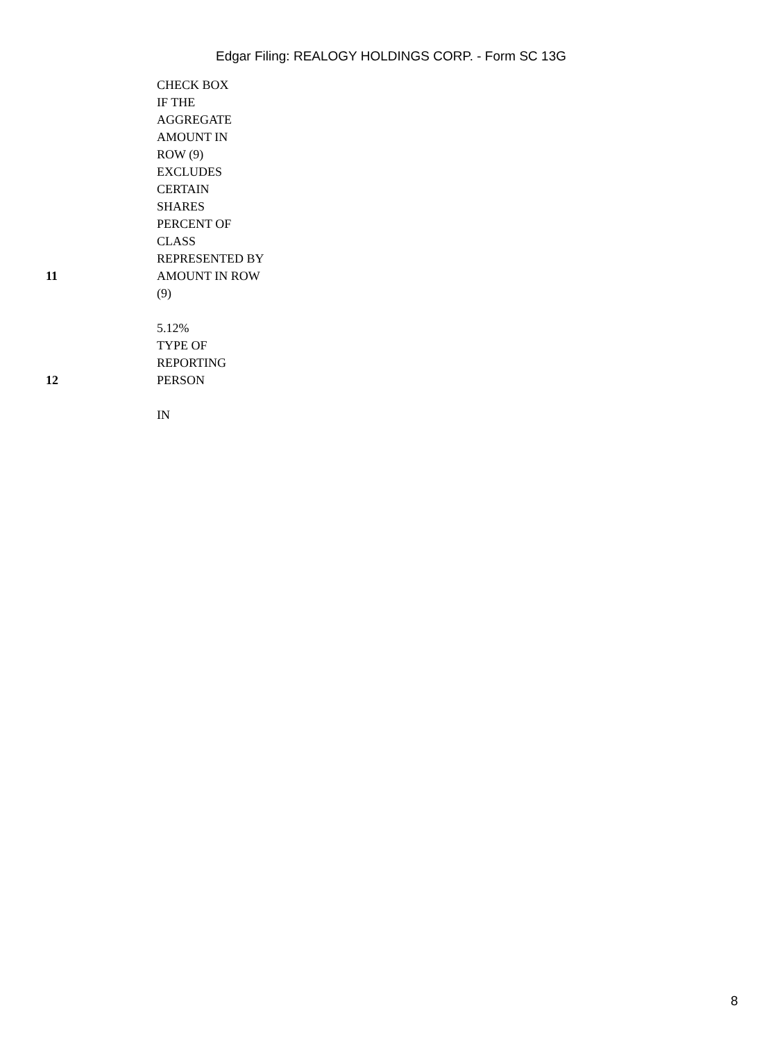Edgar Filing: REALOGY HOLDINGS CORP. - Form SC 13G
| | CHECK BOX IF THE AGGREGATE AMOUNT IN ROW (9) EXCLUDES CERTAIN SHARES |
| 11 | PERCENT OF CLASS REPRESENTED BY AMOUNT IN ROW (9) 5.12% |
| 12 | TYPE OF REPORTING PERSON |
| | IN |
8